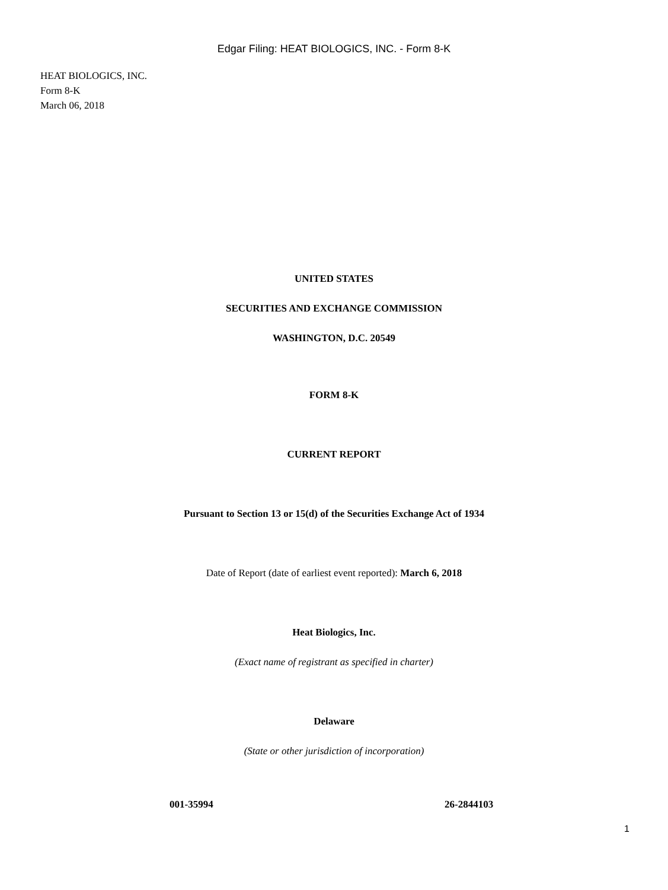Edgar Filing: HEAT BIOLOGICS, INC. - Form 8-K
HEAT BIOLOGICS, INC.
Form 8-K
March 06, 2018
UNITED STATES
SECURITIES AND EXCHANGE COMMISSION
WASHINGTON, D.C. 20549
FORM 8-K
CURRENT REPORT
Pursuant to Section 13 or 15(d) of the Securities Exchange Act of 1934
Date of Report (date of earliest event reported): March 6, 2018
Heat Biologics, Inc.
(Exact name of registrant as specified in charter)
Delaware
(State or other jurisdiction of incorporation)
001-35994 26-2844103
1